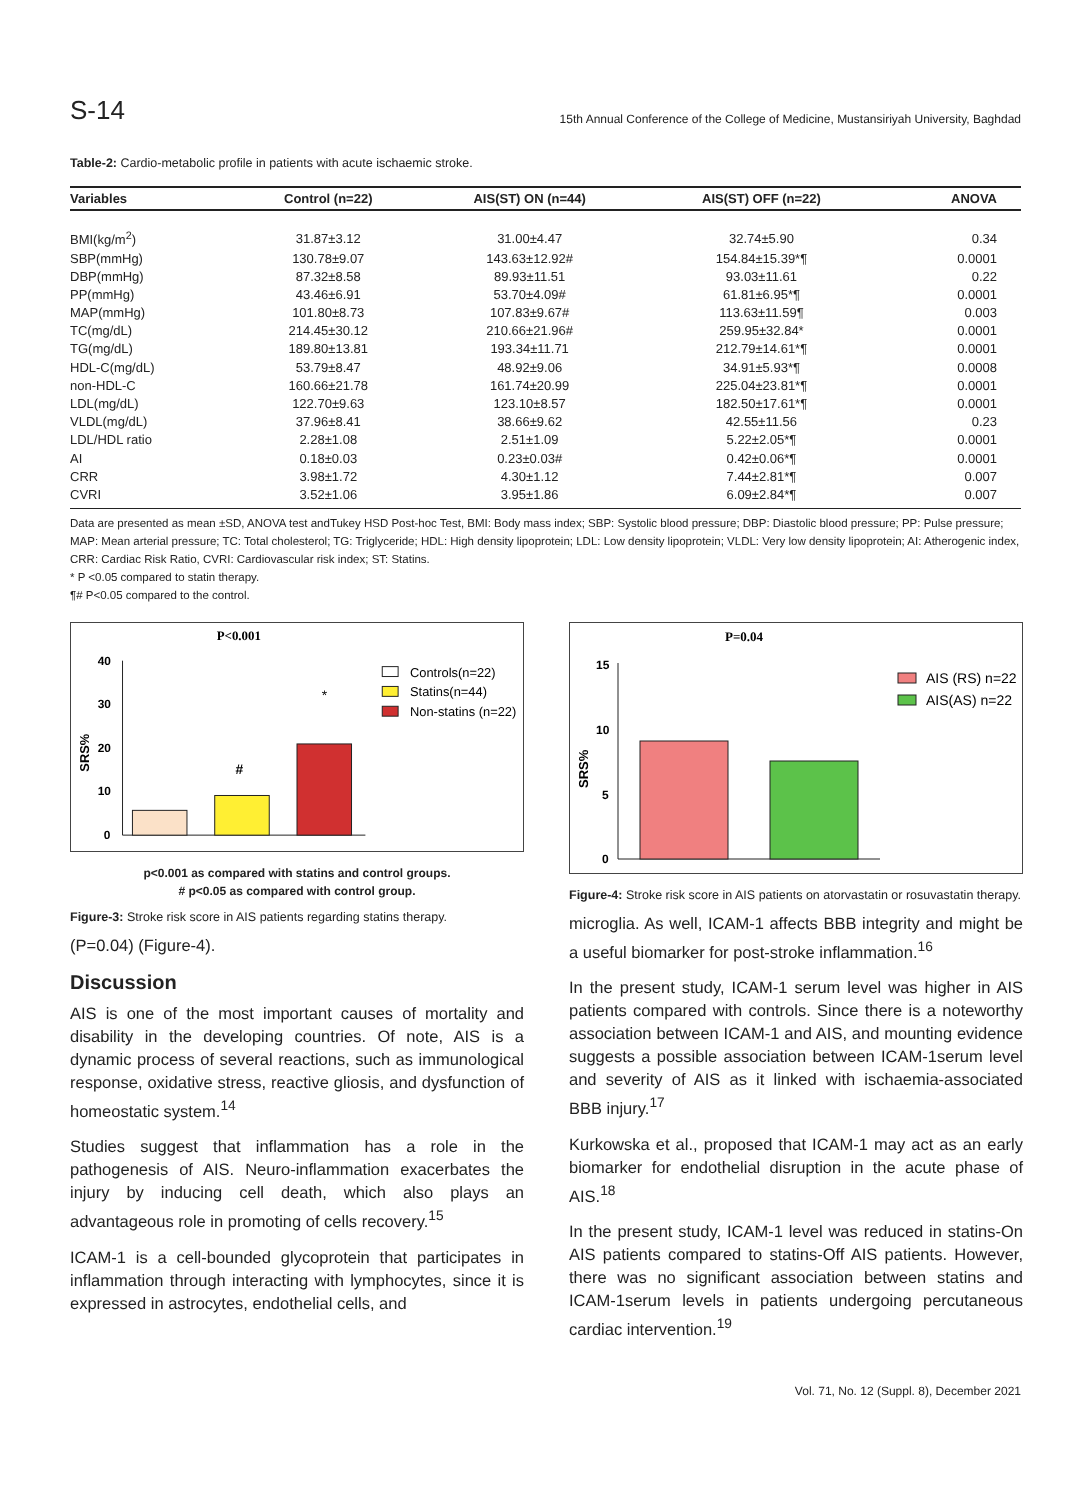S-14
15th Annual Conference of the College of Medicine, Mustansiriyah University, Baghdad
Table-2: Cardio-metabolic profile in patients with acute ischaemic stroke.
| Variables | Control (n=22) | AIS(ST) ON (n=44) | AIS(ST) OFF (n=22) | ANOVA |
| --- | --- | --- | --- | --- |
| BMI(kg/m<sup>2</sup>) | 31.87±3.12 | 31.00±4.47 | 32.74±5.90 | 0.34 |
| SBP(mmHg) | 130.78±9.07 | 143.63±12.92# | 154.84±15.39*¶ | 0.0001 |
| DBP(mmHg) | 87.32±8.58 | 89.93±11.51 | 93.03±11.61 | 0.22 |
| PP(mmHg) | 43.46±6.91 | 53.70±4.09# | 61.81±6.95*¶ | 0.0001 |
| MAP(mmHg) | 101.80±8.73 | 107.83±9.67# | 113.63±11.59¶ | 0.003 |
| TC(mg/dL) | 214.45±30.12 | 210.66±21.96# | 259.95±32.84* | 0.0001 |
| TG(mg/dL) | 189.80±13.81 | 193.34±11.71 | 212.79±14.61*¶ | 0.0001 |
| HDL-C(mg/dL) | 53.79±8.47 | 48.92±9.06 | 34.91±5.93*¶ | 0.0008 |
| non-HDL-C | 160.66±21.78 | 161.74±20.99 | 225.04±23.81*¶ | 0.0001 |
| LDL(mg/dL) | 122.70±9.63 | 123.10±8.57 | 182.50±17.61*¶ | 0.0001 |
| VLDL(mg/dL) | 37.96±8.41 | 38.66±9.62 | 42.55±11.56 | 0.23 |
| LDL/HDL ratio | 2.28±1.08 | 2.51±1.09 | 5.22±2.05*¶ | 0.0001 |
| AI | 0.18±0.03 | 0.23±0.03# | 0.42±0.06*¶ | 0.0001 |
| CRR | 3.98±1.72 | 4.30±1.12 | 7.44±2.81*¶ | 0.007 |
| CVRI | 3.52±1.06 | 3.95±1.86 | 6.09±2.84*¶ | 0.007 |
Data are presented as mean ±SD, ANOVA test andTukey HSD Post-hoc Test, BMI: Body mass index; SBP: Systolic blood pressure; DBP: Diastolic blood pressure; PP: Pulse pressure; MAP: Mean arterial pressure; TC: Total cholesterol; TG: Triglyceride; HDL: High density lipoprotein; LDL: Low density lipoprotein; VLDL: Very low density lipoprotein; AI: Atherogenic index, CRR: Cardiac Risk Ratio, CVRI: Cardiovascular risk index; ST: Statins.
* P <0.05 compared to statin therapy.
¶# P<0.05 compared to the control.
P<0.001
40
30
20
10
0
SRS%
#
*
Controls(n=22)
Statins(n=44)
Non-statins (n=22)
p<0.001 as compared with statins and control groups.
# p<0.05 as compared with control group.
Figure-3: Stroke risk score in AIS patients regarding statins therapy.
(P=0.04) (Figure-4).
Discussion
AIS is one of the most important causes of mortality and disability in the developing countries. Of note, AIS is a dynamic process of several reactions, such as immunological response, oxidative stress, reactive gliosis, and dysfunction of homeostatic system.<sup>14</sup>
Studies suggest that inflammation has a role in the pathogenesis of AIS. Neuro-inflammation exacerbates the injury by inducing cell death, which also plays an advantageous role in promoting of cells recovery.<sup>15</sup>
ICAM-1 is a cell-bounded glycoprotein that participates in inflammation through interacting with lymphocytes, since it is expressed in astrocytes, endothelial cells, and
P=0.04
15
10
5
0
SRS%
AIS (RS) n=22
AIS(AS) n=22
Figure-4: Stroke risk score in AIS patients on atorvastatin or rosuvastatin therapy.
microglia. As well, ICAM-1 affects BBB integrity and might be a useful biomarker for post-stroke inflammation.<sup>16</sup>
In the present study, ICAM-1 serum level was higher in AIS patients compared with controls. Since there is a noteworthy association between ICAM-1 and AIS, and mounting evidence suggests a possible association between ICAM-1serum level and severity of AIS as it linked with ischaemia-associated BBB injury.<sup>17</sup>
Kurkowska et al., proposed that ICAM-1 may act as an early biomarker for endothelial disruption in the acute phase of AIS.<sup>18</sup>
In the present study, ICAM-1 level was reduced in statins-On AIS patients compared to statins-Off AIS patients. However, there was no significant association between statins and ICAM-1serum levels in patients undergoing percutaneous cardiac intervention.<sup>19</sup>
Vol. 71, No. 12 (Suppl. 8), December 2021